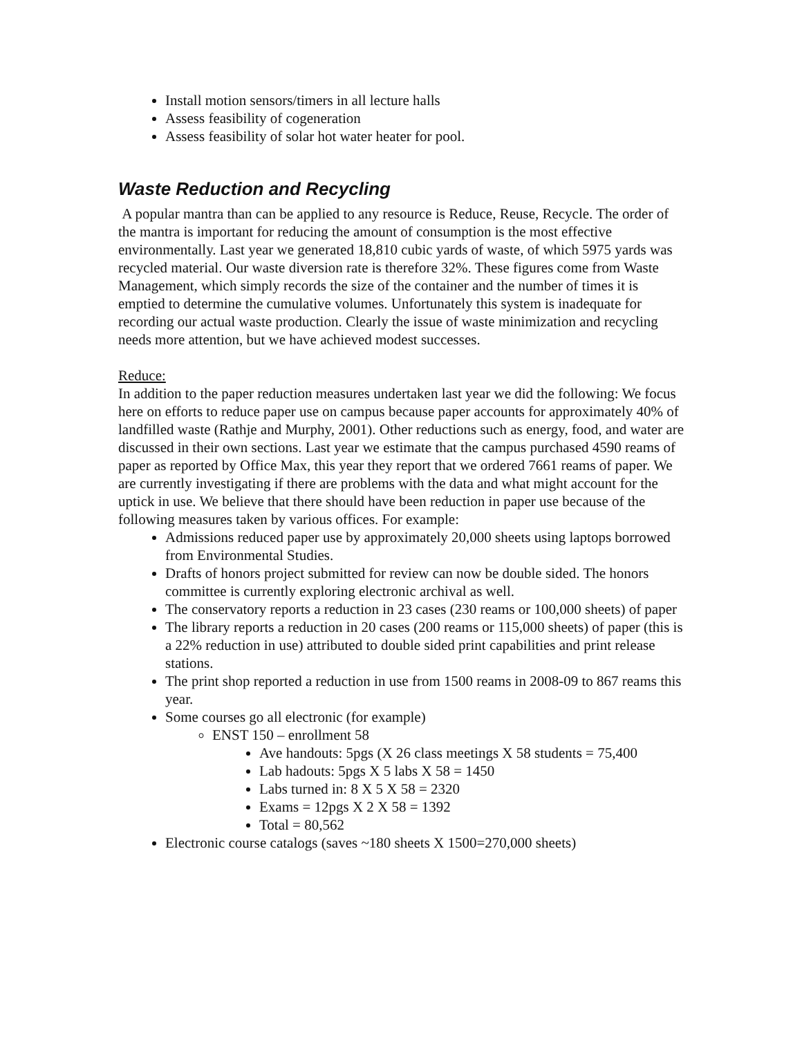Install motion sensors/timers in all lecture halls
Assess feasibility of cogeneration
Assess feasibility of solar hot water heater for pool.
Waste Reduction and Recycling
A popular mantra than can be applied to any resource is Reduce, Reuse, Recycle. The order of the mantra is important for reducing the amount of consumption is the most effective environmentally. Last year we generated 18,810 cubic yards of waste, of which 5975 yards was recycled material. Our waste diversion rate is therefore 32%. These figures come from Waste Management, which simply records the size of the container and the number of times it is emptied to determine the cumulative volumes. Unfortunately this system is inadequate for recording our actual waste production. Clearly the issue of waste minimization and recycling needs more attention, but we have achieved modest successes.
Reduce:
In addition to the paper reduction measures undertaken last year we did the following: We focus here on efforts to reduce paper use on campus because paper accounts for approximately 40% of landfilled waste (Rathje and Murphy, 2001). Other reductions such as energy, food, and water are discussed in their own sections. Last year we estimate that the campus purchased 4590 reams of paper as reported by Office Max, this year they report that we ordered 7661 reams of paper. We are currently investigating if there are problems with the data and what might account for the uptick in use. We believe that there should have been reduction in paper use because of the following measures taken by various offices. For example:
Admissions reduced paper use by approximately 20,000 sheets using laptops borrowed from Environmental Studies.
Drafts of honors project submitted for review can now be double sided. The honors committee is currently exploring electronic archival as well.
The conservatory reports a reduction in 23 cases (230 reams or 100,000 sheets) of paper
The library reports a reduction in 20 cases (200 reams or 115,000 sheets) of paper (this is a 22% reduction in use) attributed to double sided print capabilities and print release stations.
The print shop reported a reduction in use from 1500 reams in 2008-09 to 867 reams this year.
Some courses go all electronic (for example)
ENST 150 – enrollment 58
Ave handouts: 5pgs (X 26 class meetings X 58 students = 75,400
Lab hadouts: 5pgs X 5 labs X 58 = 1450
Labs turned in: 8 X 5 X 58 = 2320
Exams = 12pgs X 2 X 58 = 1392
Total = 80,562
Electronic course catalogs (saves ~180 sheets X 1500=270,000 sheets)